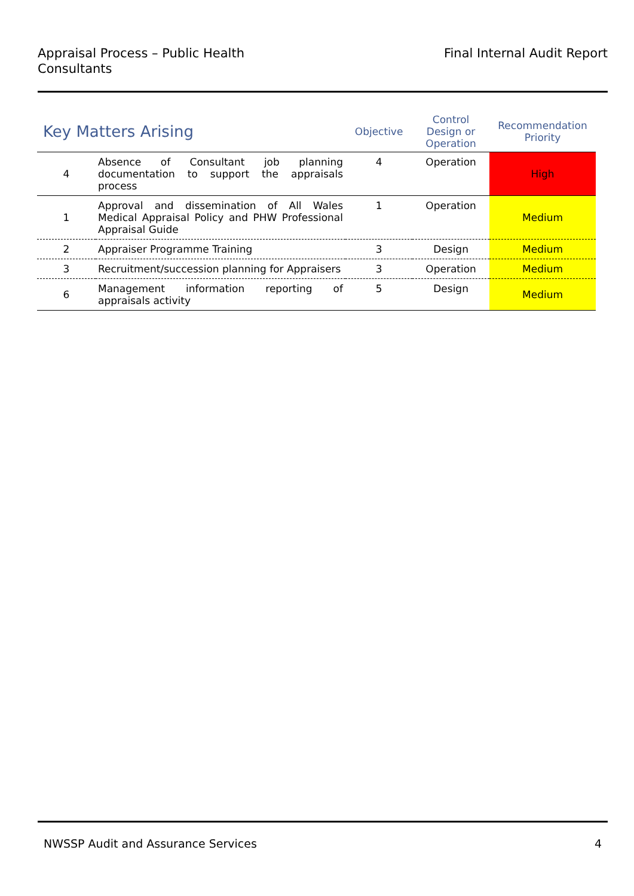Appraisal Process – Public Health
Consultants
Final Internal Audit Report
| Key Matters Arising | | Objective | Control Design or Operation | Recommendation Priority |
| --- | --- | --- | --- | --- |
| 4 | Absence of Consultant job planning documentation to support the appraisals process | 4 | Operation | High |
| 1 | Approval and dissemination of All Wales Medical Appraisal Policy and PHW Professional Appraisal Guide | 1 | Operation | Medium |
| 2 | Appraiser Programme Training | 3 | Design | Medium |
| 3 | Recruitment/succession planning for Appraisers | 3 | Operation | Medium |
| 6 | Management information reporting of appraisals activity | 5 | Design | Medium |
NWSSP Audit and Assurance Services
4